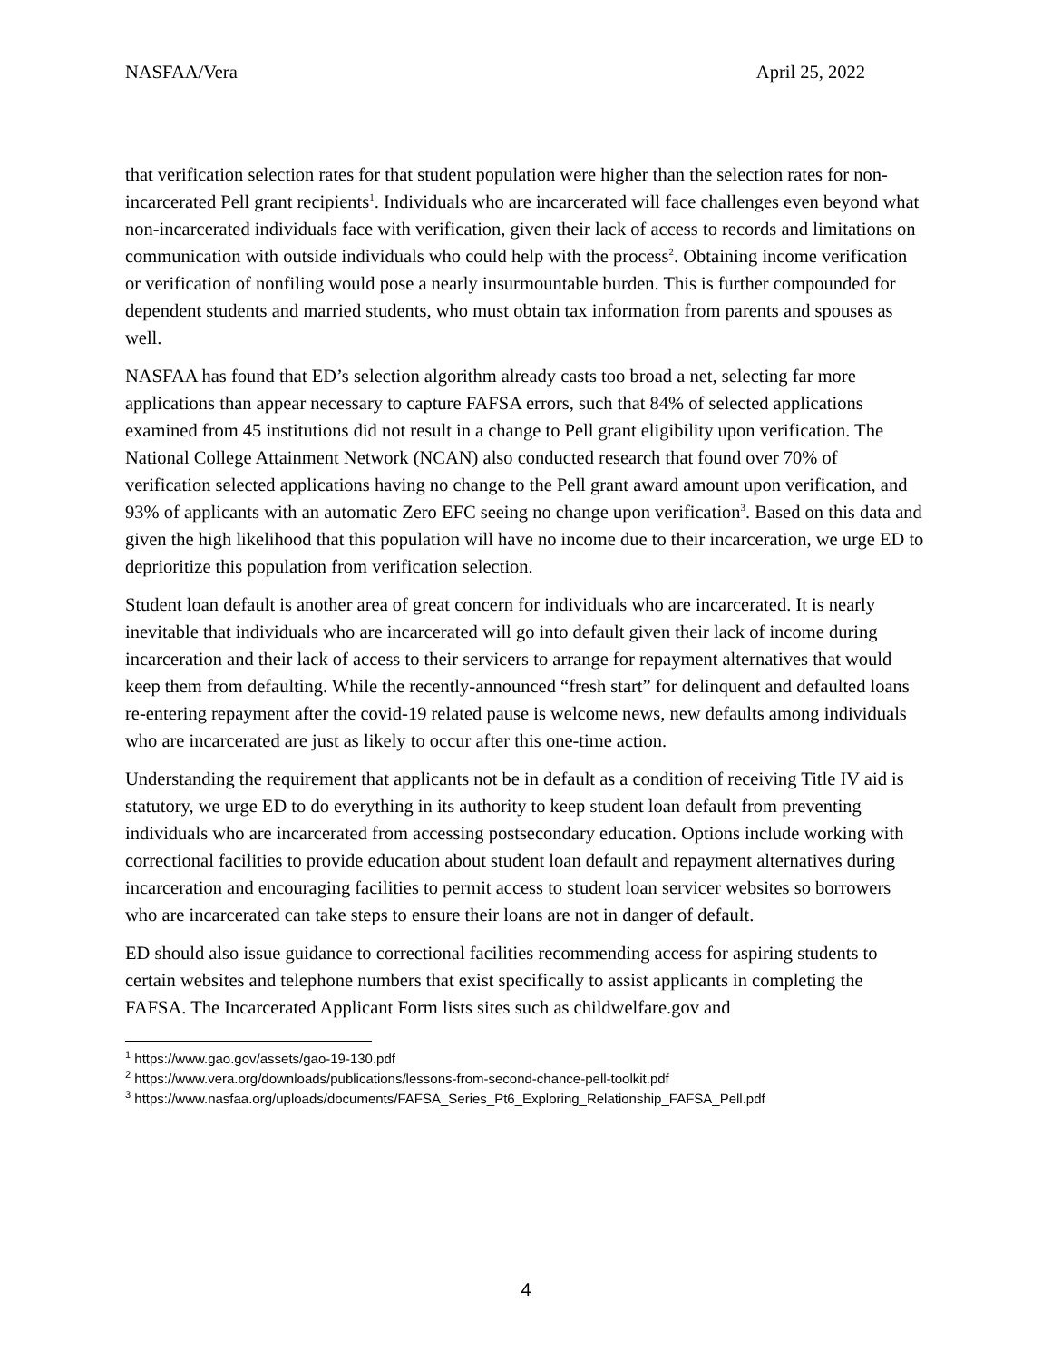NASFAA/Vera April 25, 2022
that verification selection rates for that student population were higher than the selection rates for non-incarcerated Pell grant recipients<sup>1</sup>. Individuals who are incarcerated will face challenges even beyond what non-incarcerated individuals face with verification, given their lack of access to records and limitations on communication with outside individuals who could help with the process<sup>2</sup>. Obtaining income verification or verification of nonfiling would pose a nearly insurmountable burden. This is further compounded for dependent students and married students, who must obtain tax information from parents and spouses as well.
NASFAA has found that ED’s selection algorithm already casts too broad a net, selecting far more applications than appear necessary to capture FAFSA errors, such that 84% of selected applications examined from 45 institutions did not result in a change to Pell grant eligibility upon verification. The National College Attainment Network (NCAN) also conducted research that found over 70% of verification selected applications having no change to the Pell grant award amount upon verification, and 93% of applicants with an automatic Zero EFC seeing no change upon verification<sup>3</sup>. Based on this data and given the high likelihood that this population will have no income due to their incarceration, we urge ED to deprioritize this population from verification selection.
Student loan default is another area of great concern for individuals who are incarcerated. It is nearly inevitable that individuals who are incarcerated will go into default given their lack of income during incarceration and their lack of access to their servicers to arrange for repayment alternatives that would keep them from defaulting. While the recently-announced “fresh start” for delinquent and defaulted loans re-entering repayment after the covid-19 related pause is welcome news, new defaults among individuals who are incarcerated are just as likely to occur after this one-time action.
Understanding the requirement that applicants not be in default as a condition of receiving Title IV aid is statutory, we urge ED to do everything in its authority to keep student loan default from preventing individuals who are incarcerated from accessing postsecondary education. Options include working with correctional facilities to provide education about student loan default and repayment alternatives during incarceration and encouraging facilities to permit access to student loan servicer websites so borrowers who are incarcerated can take steps to ensure their loans are not in danger of default.
ED should also issue guidance to correctional facilities recommending access for aspiring students to certain websites and telephone numbers that exist specifically to assist applicants in completing the FAFSA. The Incarcerated Applicant Form lists sites such as childwelfare.gov and
<sup>1</sup> https://www.gao.gov/assets/gao-19-130.pdf
<sup>2</sup> https://www.vera.org/downloads/publications/lessons-from-second-chance-pell-toolkit.pdf
<sup>3</sup> https://www.nasfaa.org/uploads/documents/FAFSA_Series_Pt6_Exploring_Relationship_FAFSA_Pell.pdf
4